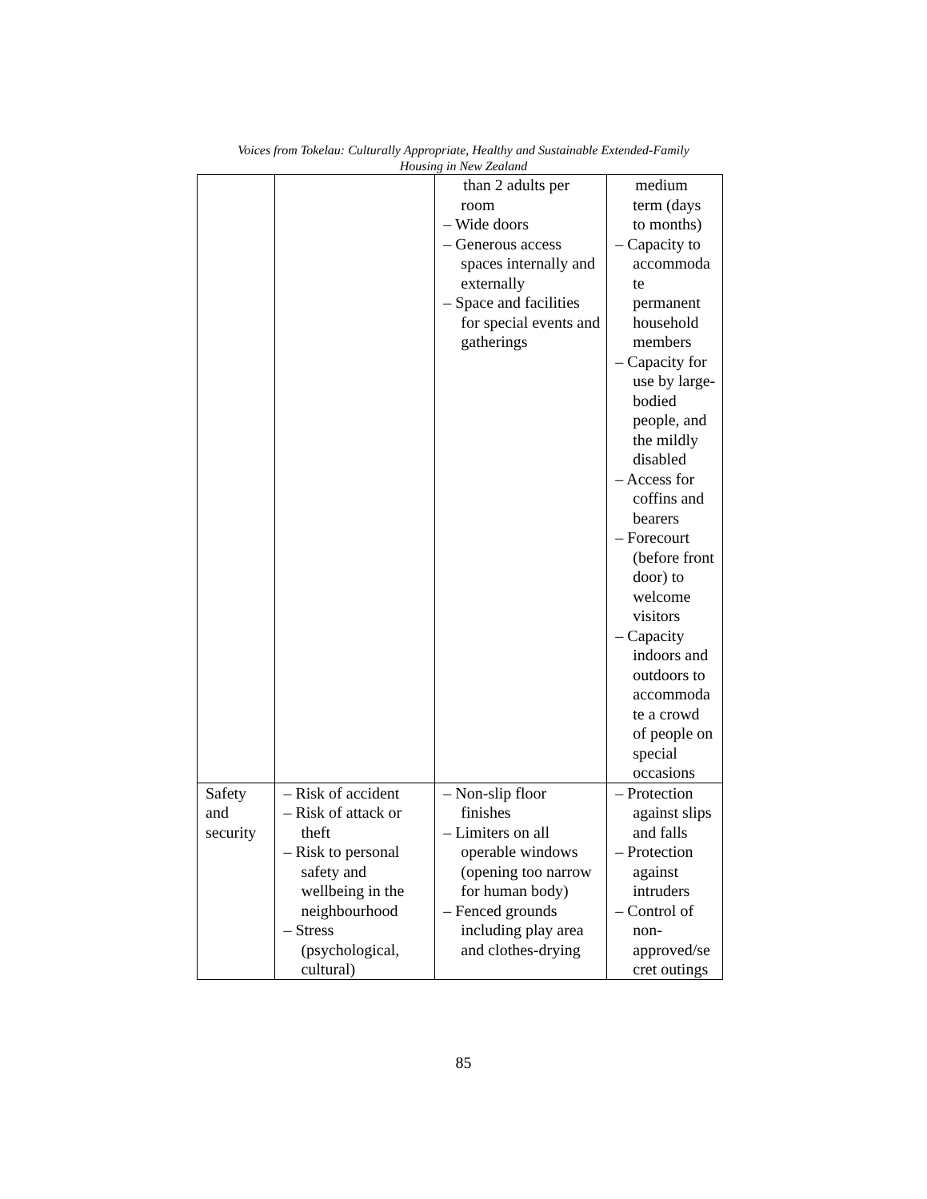Voices from Tokelau: Culturally Appropriate, Healthy and Sustainable Extended-Family
Housing in New Zealand
| | | than 2 adults per room – Wide doors – Generous access spaces internally and externally – Space and facilities for special events and gatherings | medium term (days to months) – Capacity to accommoda te permanent household members – Capacity for use by large-bodied people, and the mildly disabled – Access for coffins and bearers – Forecourt (before front door) to welcome visitors – Capacity indoors and outdoors to accommoda te a crowd of people on special occasions |
| Safety and security | – Risk of accident – Risk of attack or theft – Risk to personal safety and wellbeing in the neighbourhood – Stress (psychological, cultural) | – Non-slip floor finishes – Limiters on all operable windows (opening too narrow for human body) – Fenced grounds including play area and clothes-drying | – Protection against slips and falls – Protection against intruders – Control of non-approved/se cret outings |
85